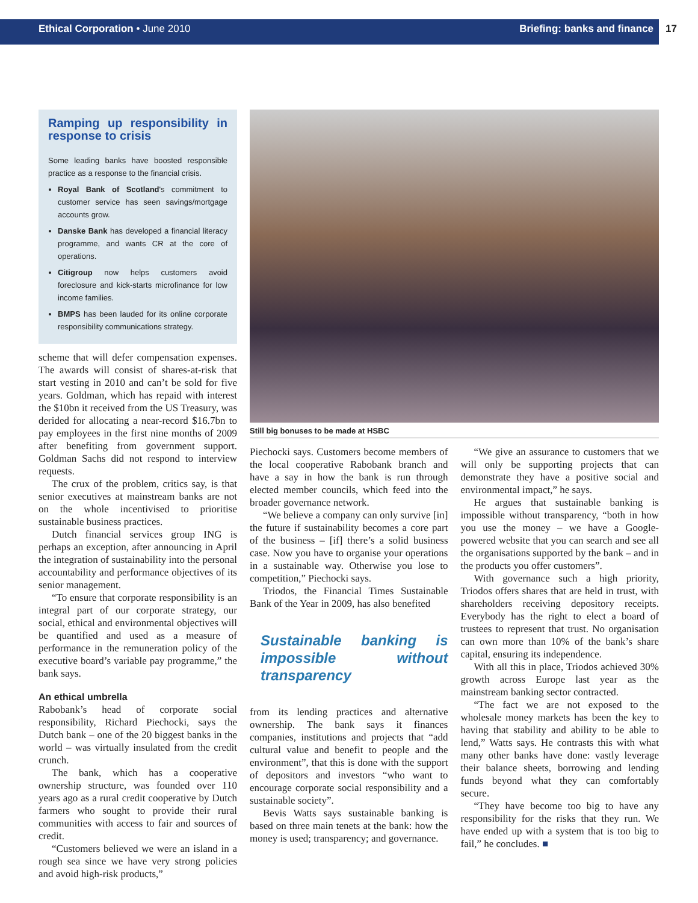Ethical Corporation • June 2010 Briefing: banks and finance 17
Ramping up responsibility in response to crisis
Some leading banks have boosted responsible practice as a response to the financial crisis.
Royal Bank of Scotland's commitment to customer service has seen savings/mortgage accounts grow.
Danske Bank has developed a financial literacy programme, and wants CR at the core of operations.
Citigroup now helps customers avoid foreclosure and kick-starts microfinance for low income families.
BMPS has been lauded for its online corporate responsibility communications strategy.
scheme that will defer compensation expenses. The awards will consist of shares-at-risk that start vesting in 2010 and can’t be sold for five years. Goldman, which has repaid with interest the $10bn it received from the US Treasury, was derided for allocating a near-record $16.7bn to pay employees in the first nine months of 2009 after benefiting from government support. Goldman Sachs did not respond to interview requests.
The crux of the problem, critics say, is that senior executives at mainstream banks are not on the whole incentivised to prioritise sustainable business practices.
Dutch financial services group ING is perhaps an exception, after announcing in April the integration of sustainability into the personal accountability and performance objectives of its senior management.
“To ensure that corporate responsibility is an integral part of our corporate strategy, our social, ethical and environmental objectives will be quantified and used as a measure of performance in the remuneration policy of the executive board’s variable pay programme,” the bank says.
An ethical umbrella
Rabobank’s head of corporate social responsibility, Richard Piechocki, says the Dutch bank – one of the 20 biggest banks in the world – was virtually insulated from the credit crunch.
The bank, which has a cooperative ownership structure, was founded over 110 years ago as a rural credit cooperative by Dutch farmers who sought to provide their rural communities with access to fair and sources of credit.
“Customers believed we were an island in a rough sea since we have very strong policies and avoid high-risk products,”
Still big bonuses to be made at HSBC
Piechocki says. Customers become members of the local cooperative Rabobank branch and have a say in how the bank is run through elected member councils, which feed into the broader governance network.
“We believe a company can only survive [in] the future if sustainability becomes a core part of the business – [if] there’s a solid business case. Now you have to organise your operations in a sustainable way. Otherwise you lose to competition,” Piechocki says.
Triodos, the Financial Times Sustainable Bank of the Year in 2009, has also benefited
Sustainable banking is impossible without transparency
from its lending practices and alternative ownership. The bank says it finances companies, institutions and projects that “add cultural value and benefit to people and the environment”, that this is done with the support of depositors and investors “who want to encourage corporate social responsibility and a sustainable society”.
Bevis Watts says sustainable banking is based on three main tenets at the bank: how the money is used; transparency; and governance.
“We give an assurance to customers that we will only be supporting projects that can demonstrate they have a positive social and environmental impact,” he says.
He argues that sustainable banking is impossible without transparency, “both in how you use the money – we have a Google-powered website that you can search and see all the organisations supported by the bank – and in the products you offer customers”.
With governance such a high priority, Triodos offers shares that are held in trust, with shareholders receiving depository receipts. Everybody has the right to elect a board of trustees to represent that trust. No organisation can own more than 10% of the bank’s share capital, ensuring its independence.
With all this in place, Triodos achieved 30% growth across Europe last year as the mainstream banking sector contracted.
“The fact we are not exposed to the wholesale money markets has been the key to having that stability and ability to be able to lend,” Watts says. He contrasts this with what many other banks have done: vastly leverage their balance sheets, borrowing and lending funds beyond what they can comfortably secure.
“They have become too big to have any responsibility for the risks that they run. We have ended up with a system that is too big to fail,” he concludes. ■